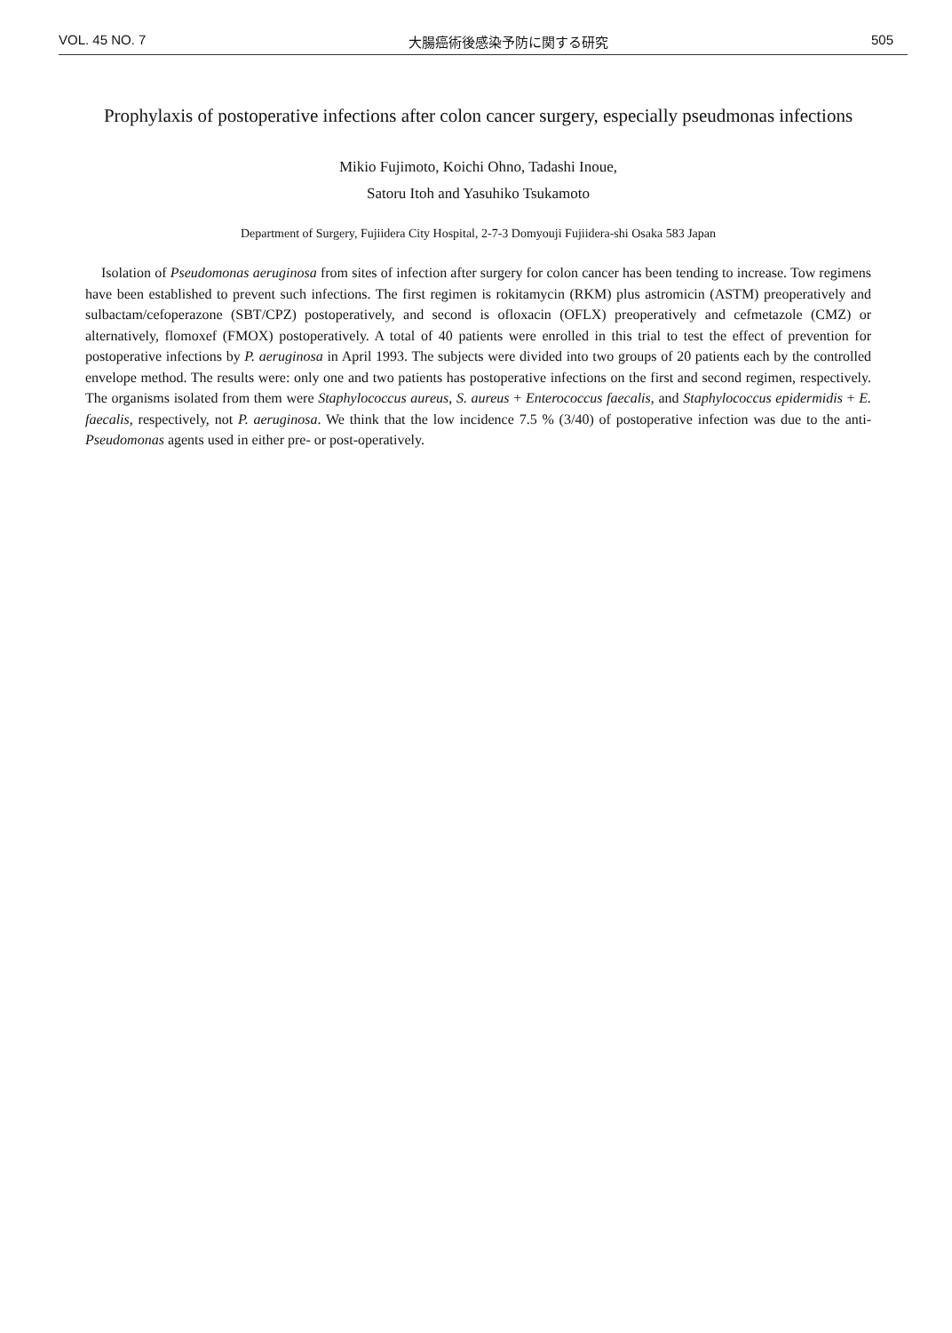VOL. 45 NO. 7 大腸癌術後感染予防に関する研究 505
Prophylaxis of postoperative infections after colon cancer surgery, especially pseudmonas infections
Mikio Fujimoto, Koichi Ohno, Tadashi Inoue,
Satoru Itoh and Yasuhiko Tsukamoto
Department of Surgery, Fujiidera City Hospital, 2-7-3 Domyouji Fujiidera-shi Osaka 583 Japan
Isolation of Pseudomonas aeruginosa from sites of infection after surgery for colon cancer has been tending to increase. Tow regimens have been established to prevent such infections. The first regimen is rokitamycin (RKM) plus astromicin (ASTM) preoperatively and sulbactam/cefoperazone (SBT/CPZ) postoperatively, and second is ofloxacin (OFLX) preoperatively and cefmetazole (CMZ) or alternatively, flomoxef (FMOX) postoperatively. A total of 40 patients were enrolled in this trial to test the effect of prevention for postoperative infections by P. aeruginosa in April 1993. The subjects were divided into two groups of 20 patients each by the controlled envelope method. The results were: only one and two patients has postoperative infections on the first and second regimen, respectively. The organisms isolated from them were Staphylococcus aureus, S. aureus + Enterococcus faecalis, and Staphylococcus epidermidis + E. faecalis, respectively, not P. aeruginosa. We think that the low incidence 7.5 % (3/40) of postoperative infection was due to the anti-Pseudomonas agents used in either pre- or post-operatively.